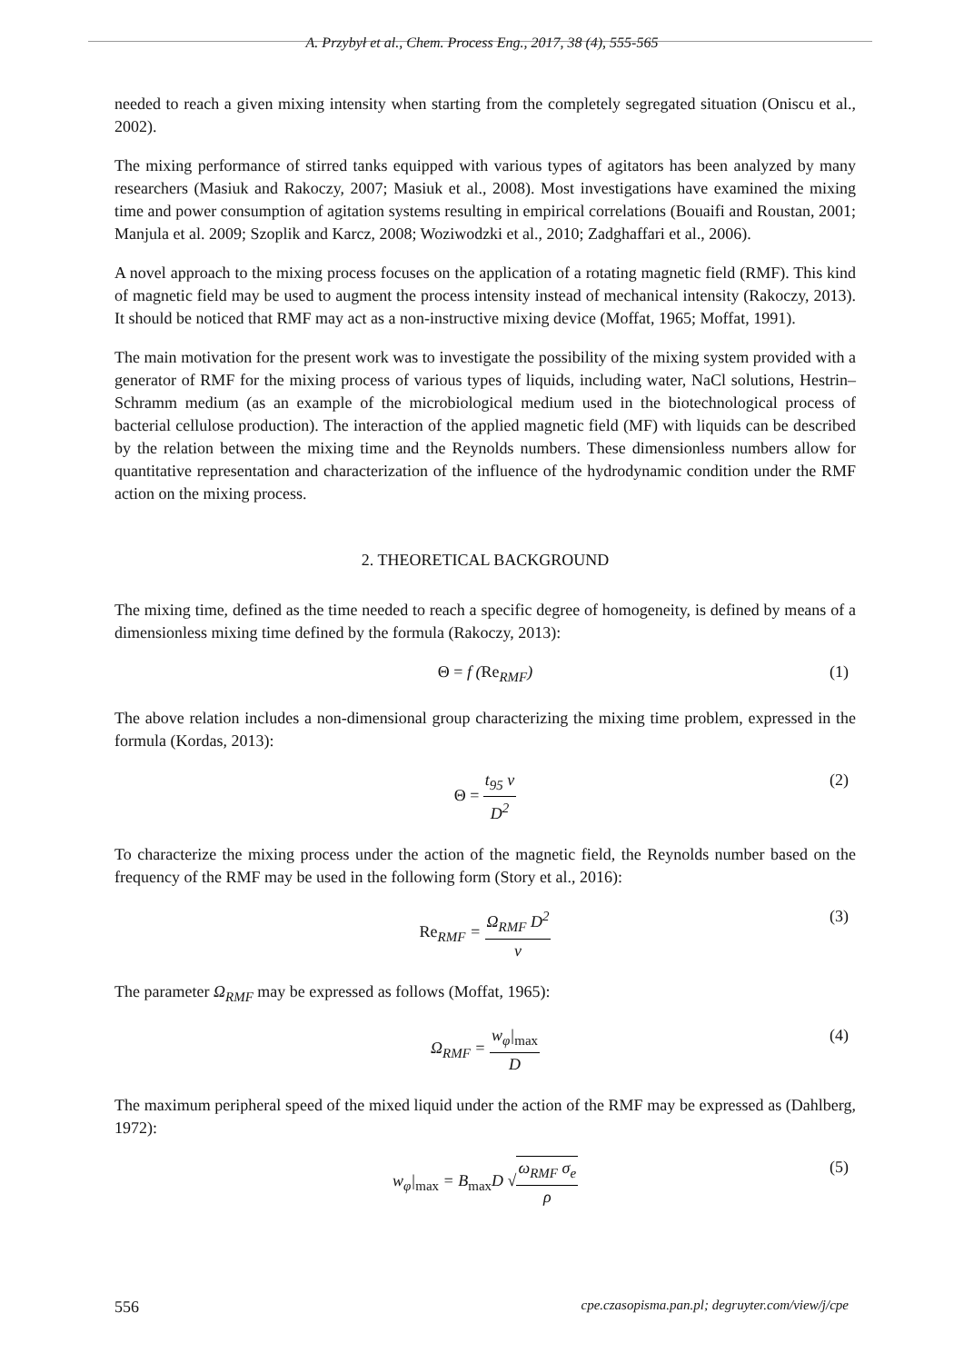A. Przybył et al., Chem. Process Eng., 2017, 38 (4), 555-565
needed to reach a given mixing intensity when starting from the completely segregated situation (Oniscu et al., 2002).
The mixing performance of stirred tanks equipped with various types of agitators has been analyzed by many researchers (Masiuk and Rakoczy, 2007; Masiuk et al., 2008). Most investigations have examined the mixing time and power consumption of agitation systems resulting in empirical correlations (Bouaifi and Roustan, 2001; Manjula et al. 2009; Szoplik and Karcz, 2008; Woziwodzki et al., 2010; Zadghaffari et al., 2006).
A novel approach to the mixing process focuses on the application of a rotating magnetic field (RMF). This kind of magnetic field may be used to augment the process intensity instead of mechanical intensity (Rakoczy, 2013). It should be noticed that RMF may act as a non-instructive mixing device (Moffat, 1965; Moffat, 1991).
The main motivation for the present work was to investigate the possibility of the mixing system provided with a generator of RMF for the mixing process of various types of liquids, including water, NaCl solutions, Hestrin–Schramm medium (as an example of the microbiological medium used in the biotechnological process of bacterial cellulose production). The interaction of the applied magnetic field (MF) with liquids can be described by the relation between the mixing time and the Reynolds numbers. These dimensionless numbers allow for quantitative representation and characterization of the influence of the hydrodynamic condition under the RMF action on the mixing process.
2. THEORETICAL BACKGROUND
The mixing time, defined as the time needed to reach a specific degree of homogeneity, is defined by means of a dimensionless mixing time defined by the formula (Rakoczy, 2013):
Θ = f (Re<sub>RMF</sub>) (1)
The above relation includes a non-dimensional group characterizing the mixing time problem, expressed in the formula (Kordas, 2013):
Θ = t<sub>95</sub> ν D<sup>2</sup> (2)
To characterize the mixing process under the action of the magnetic field, the Reynolds number based on the frequency of the RMF may be used in the following form (Story et al., 2016):
Re<sub>RMF</sub> = Ω<sub>RMF</sub> D<sup>2</sup> ν (3)
The parameter Ω<sub>RMF</sub> may be expressed as follows (Moffat, 1965):
Ω<sub>RMF</sub> = w<sub>φ</sub>|<sub>max</sub> D (4)
The maximum peripheral speed of the mixed liquid under the action of the RMF may be expressed as (Dahlberg, 1972):
w<sub>φ</sub>|<sub>max</sub> = B<sub>max</sub>D √ω<sub>RMF</sub> σ<sub>e</sub> ρ (5)
556 cpe.czasopisma.pan.pl; degruyter.com/view/j/cpe